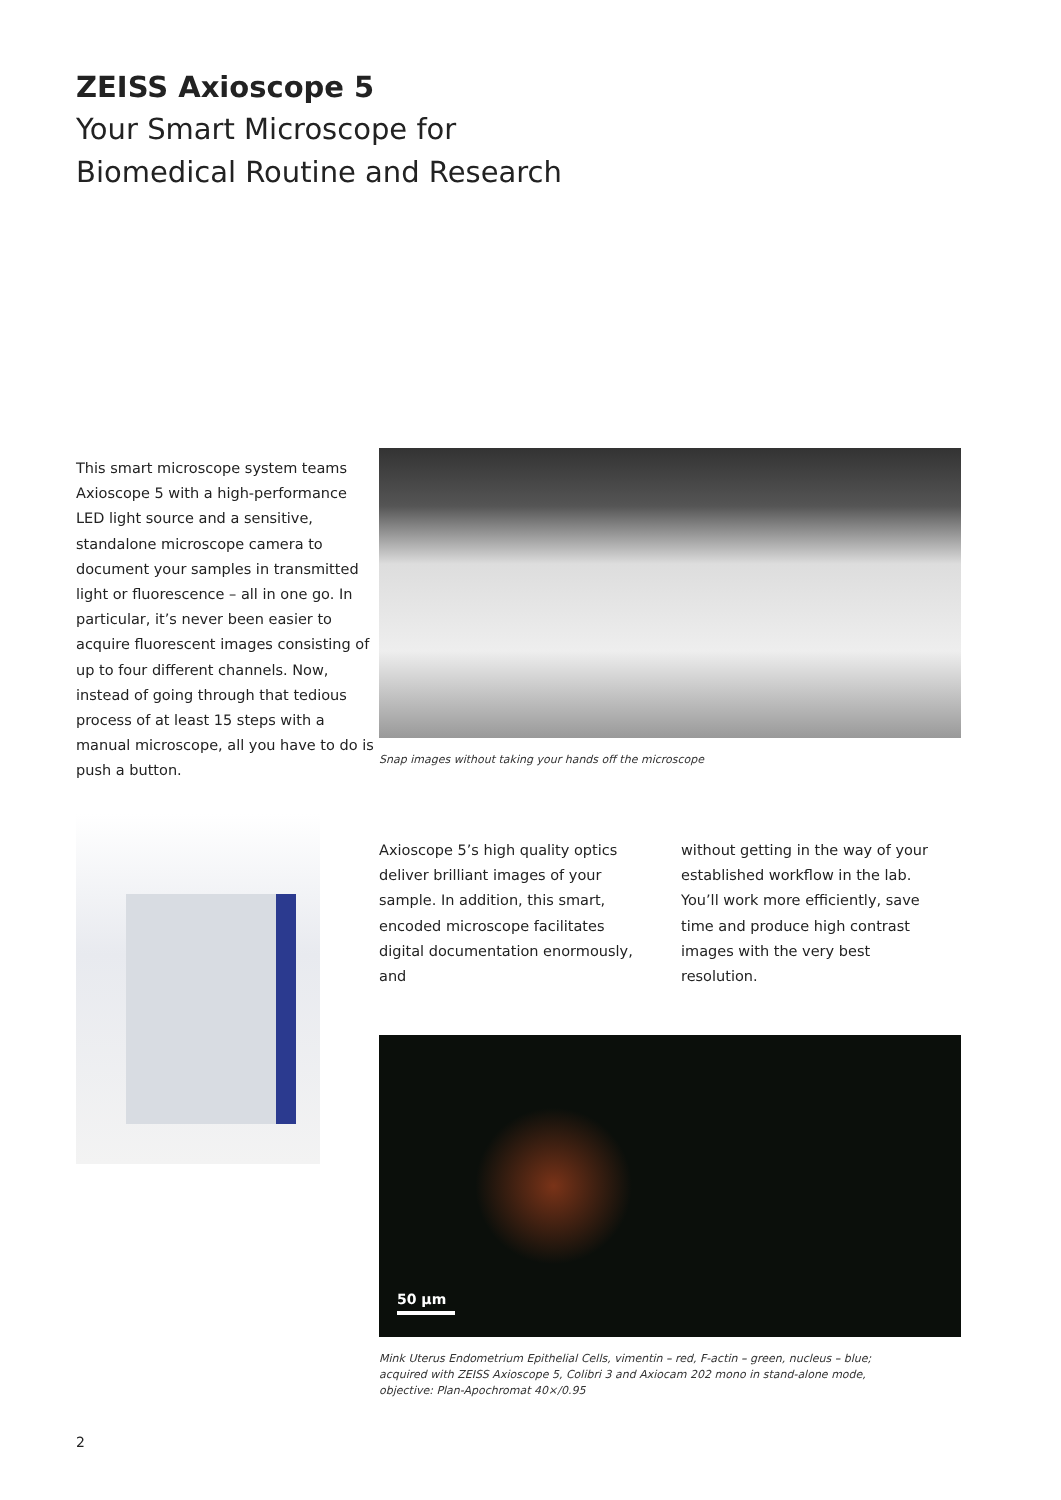ZEISS Axioscope 5
Your Smart Microscope for
Biomedical Routine and Research
This smart microscope system teams Axioscope 5 with a high-performance LED light source and a sensitive, standalone microscope camera to document your samples in transmitted light or fluorescence – all in one go. In particular, it’s never been easier to acquire fluorescent images consisting of up to four different channels. Now, instead of going through that tedious process of at least 15 steps with a manual microscope, all you have to do is push a button.
Snap images without taking your hands off the microscope
Axioscope 5’s high quality optics deliver brilliant images of your sample. In addition, this smart, encoded microscope facilitates digital documentation enormously, and
without getting in the way of your established workflow in the lab. You’ll work more efficiently, save time and produce high contrast images with the very best resolution.
50 µm
Mink Uterus Endometrium Epithelial Cells, vimentin – red, F-actin – green, nucleus – blue;
acquired with ZEISS Axioscope 5, Colibri 3 and Axiocam 202 mono in stand-alone mode,
objective: Plan-Apochromat 40×/0.95
2